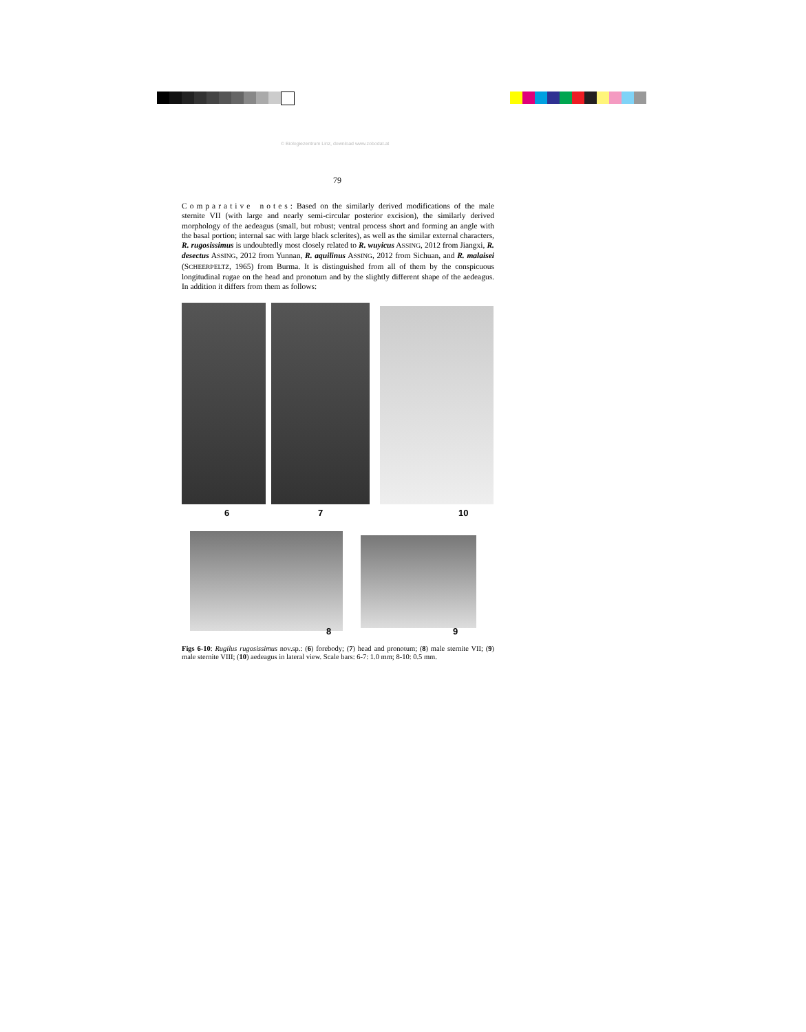© Biologiezentrum Linz, download www.zobodat.at
79
Comparative notes: Based on the similarly derived modifications of the male sternite VII (with large and nearly semi-circular posterior excision), the similarly derived morphology of the aedeagus (small, but robust; ventral process short and forming an angle with the basal portion; internal sac with large black sclerites), as well as the similar external characters, R. rugosissimus is undoubtedly most closely related to R. wuyicus ASSING, 2012 from Jiangxi, R. desectus ASSING, 2012 from Yunnan, R. aquilinus ASSING, 2012 from Sichuan, and R. malaisei (SCHEERPELTZ, 1965) from Burma. It is distinguished from all of them by the conspicuous longitudinal rugae on the head and pronotum and by the slightly different shape of the aedeagus. In addition it differs from them as follows:
6 7 10
8 9
Figs 6-10: Rugilus rugosissimus nov.sp.: (6) forebody; (7) head and pronotum; (8) male sternite VII; (9) male sternite VIII; (10) aedeagus in lateral view. Scale bars: 6-7: 1.0 mm; 8-10: 0.5 mm.